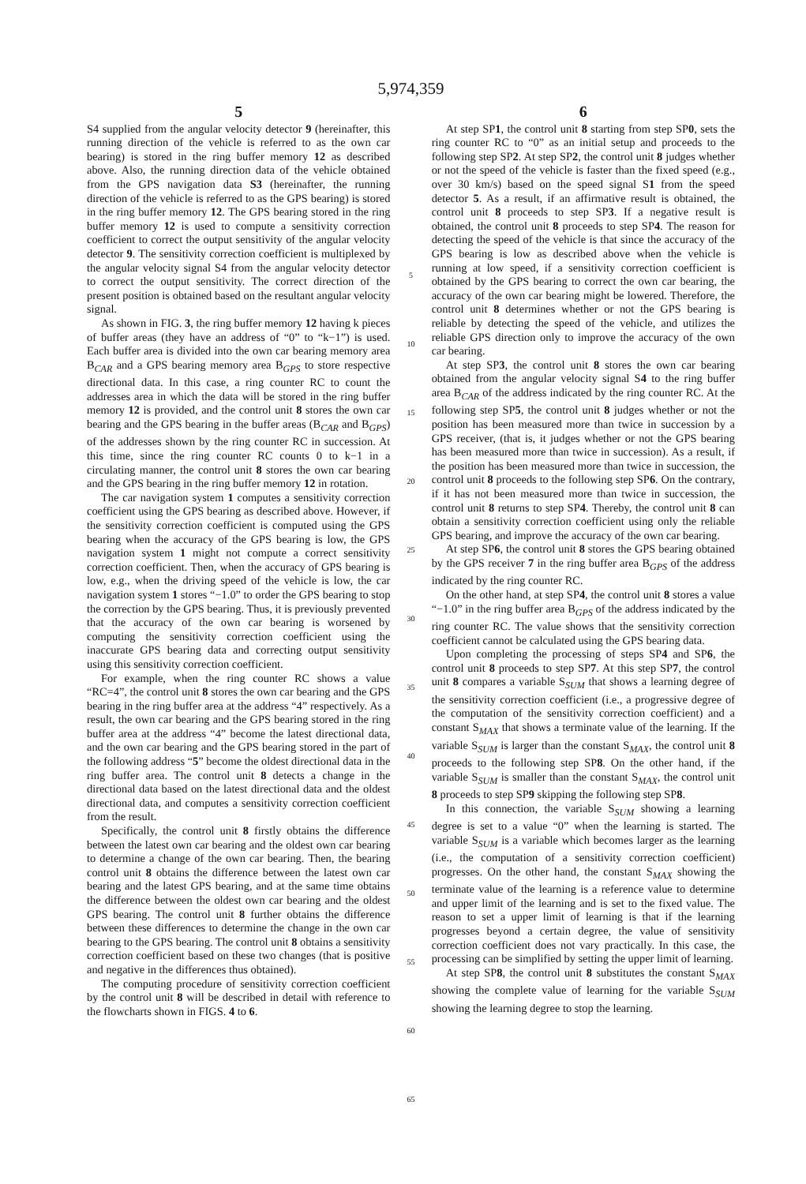5,974,359
5
S4 supplied from the angular velocity detector 9 (hereinafter, this running direction of the vehicle is referred to as the own car bearing) is stored in the ring buffer memory 12 as described above. Also, the running direction data of the vehicle obtained from the GPS navigation data S3 (hereinafter, the running direction of the vehicle is referred to as the GPS bearing) is stored in the ring buffer memory 12. The GPS bearing stored in the ring buffer memory 12 is used to compute a sensitivity correction coefficient to correct the output sensitivity of the angular velocity detector 9. The sensitivity correction coefficient is multiplexed by the angular velocity signal S4 from the angular velocity detector to correct the output sensitivity. The correct direction of the present position is obtained based on the resultant angular velocity signal.
As shown in FIG. 3, the ring buffer memory 12 having k pieces of buffer areas (they have an address of “0” to “k−1”) is used. Each buffer area is divided into the own car bearing memory area B<sub>CAR</sub> and a GPS bearing memory area B<sub>GPS</sub> to store respective directional data. In this case, a ring counter RC to count the addresses area in which the data will be stored in the ring buffer memory 12 is provided, and the control unit 8 stores the own car bearing and the GPS bearing in the buffer areas (B<sub>CAR</sub> and B<sub>GPS</sub>) of the addresses shown by the ring counter RC in succession. At this time, since the ring counter RC counts 0 to k−1 in a circulating manner, the control unit 8 stores the own car bearing and the GPS bearing in the ring buffer memory 12 in rotation.
The car navigation system 1 computes a sensitivity correction coefficient using the GPS bearing as described above. However, if the sensitivity correction coefficient is computed using the GPS bearing when the accuracy of the GPS bearing is low, the GPS navigation system 1 might not compute a correct sensitivity correction coefficient. Then, when the accuracy of GPS bearing is low, e.g., when the driving speed of the vehicle is low, the car navigation system 1 stores “−1.0” to order the GPS bearing to stop the correction by the GPS bearing. Thus, it is previously prevented that the accuracy of the own car bearing is worsened by computing the sensitivity correction coefficient using the inaccurate GPS bearing data and correcting output sensitivity using this sensitivity correction coefficient.
For example, when the ring counter RC shows a value “RC=4”, the control unit 8 stores the own car bearing and the GPS bearing in the ring buffer area at the address “4” respectively. As a result, the own car bearing and the GPS bearing stored in the ring buffer area at the address “4” become the latest directional data, and the own car bearing and the GPS bearing stored in the part of the following address “5” become the oldest directional data in the ring buffer area. The control unit 8 detects a change in the directional data based on the latest directional data and the oldest directional data, and computes a sensitivity correction coefficient from the result.
Specifically, the control unit 8 firstly obtains the difference between the latest own car bearing and the oldest own car bearing to determine a change of the own car bearing. Then, the bearing control unit 8 obtains the difference between the latest own car bearing and the latest GPS bearing, and at the same time obtains the difference between the oldest own car bearing and the oldest GPS bearing. The control unit 8 further obtains the difference between these differences to determine the change in the own car bearing to the GPS bearing. The control unit 8 obtains a sensitivity correction coefficient based on these two changes (that is positive and negative in the differences thus obtained).
The computing procedure of sensitivity correction coefficient by the control unit 8 will be described in detail with reference to the flowcharts shown in FIGS. 4 to 6.
5
10
15
20
25
30
35
40
45
50
55
60
65
6
At step SP1, the control unit 8 starting from step SP0, sets the ring counter RC to “0” as an initial setup and proceeds to the following step SP2. At step SP2, the control unit 8 judges whether or not the speed of the vehicle is faster than the fixed speed (e.g., over 30 km/s) based on the speed signal S1 from the speed detector 5. As a result, if an affirmative result is obtained, the control unit 8 proceeds to step SP3. If a negative result is obtained, the control unit 8 proceeds to step SP4. The reason for detecting the speed of the vehicle is that since the accuracy of the GPS bearing is low as described above when the vehicle is running at low speed, if a sensitivity correction coefficient is obtained by the GPS bearing to correct the own car bearing, the accuracy of the own car bearing might be lowered. Therefore, the control unit 8 determines whether or not the GPS bearing is reliable by detecting the speed of the vehicle, and utilizes the reliable GPS direction only to improve the accuracy of the own car bearing.
At step SP3, the control unit 8 stores the own car bearing obtained from the angular velocity signal S4 to the ring buffer area B<sub>CAR</sub> of the address indicated by the ring counter RC. At the following step SP5, the control unit 8 judges whether or not the position has been measured more than twice in succession by a GPS receiver, (that is, it judges whether or not the GPS bearing has been measured more than twice in succession). As a result, if the position has been measured more than twice in succession, the control unit 8 proceeds to the following step SP6. On the contrary, if it has not been measured more than twice in succession, the control unit 8 returns to step SP4. Thereby, the control unit 8 can obtain a sensitivity correction coefficient using only the reliable GPS bearing, and improve the accuracy of the own car bearing.
At step SP6, the control unit 8 stores the GPS bearing obtained by the GPS receiver 7 in the ring buffer area B<sub>GPS</sub> of the address indicated by the ring counter RC.
On the other hand, at step SP4, the control unit 8 stores a value “−1.0” in the ring buffer area B<sub>GPS</sub> of the address indicated by the ring counter RC. The value shows that the sensitivity correction coefficient cannot be calculated using the GPS bearing data.
Upon completing the processing of steps SP4 and SP6, the control unit 8 proceeds to step SP7. At this step SP7, the control unit 8 compares a variable S<sub>SUM</sub> that shows a learning degree of the sensitivity correction coefficient (i.e., a progressive degree of the computation of the sensitivity correction coefficient) and a constant S<sub>MAX</sub> that shows a terminate value of the learning. If the variable S<sub>SUM</sub> is larger than the constant S<sub>MAX</sub>, the control unit 8 proceeds to the following step SP8. On the other hand, if the variable S<sub>SUM</sub> is smaller than the constant S<sub>MAX</sub>, the control unit 8 proceeds to step SP9 skipping the following step SP8.
In this connection, the variable S<sub>SUM</sub> showing a learning degree is set to a value “0” when the learning is started. The variable S<sub>SUM</sub> is a variable which becomes larger as the learning (i.e., the computation of a sensitivity correction coefficient) progresses. On the other hand, the constant S<sub>MAX</sub> showing the terminate value of the learning is a reference value to determine and upper limit of the learning and is set to the fixed value. The reason to set a upper limit of learning is that if the learning progresses beyond a certain degree, the value of sensitivity correction coefficient does not vary practically. In this case, the processing can be simplified by setting the upper limit of learning.
At step SP8, the control unit 8 substitutes the constant S<sub>MAX</sub> showing the complete value of learning for the variable S<sub>SUM</sub> showing the learning degree to stop the learning.